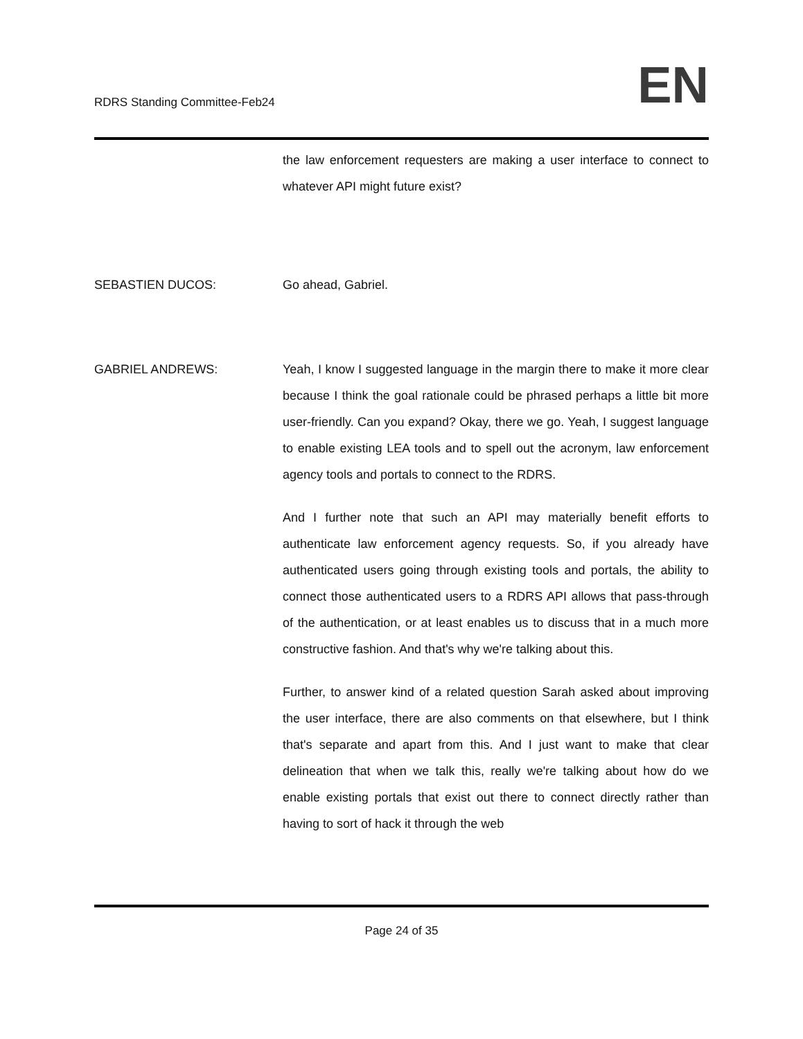RDRS Standing Committee-Feb24
EN
the law enforcement requesters are making a user interface to connect to whatever API might future exist?
SEBASTIEN DUCOS: Go ahead, Gabriel.
GABRIEL ANDREWS: Yeah, I know I suggested language in the margin there to make it more clear because I think the goal rationale could be phrased perhaps a little bit more user-friendly. Can you expand? Okay, there we go. Yeah, I suggest language to enable existing LEA tools and to spell out the acronym, law enforcement agency tools and portals to connect to the RDRS.
And I further note that such an API may materially benefit efforts to authenticate law enforcement agency requests. So, if you already have authenticated users going through existing tools and portals, the ability to connect those authenticated users to a RDRS API allows that pass-through of the authentication, or at least enables us to discuss that in a much more constructive fashion. And that's why we're talking about this.
Further, to answer kind of a related question Sarah asked about improving the user interface, there are also comments on that elsewhere, but I think that's separate and apart from this. And I just want to make that clear delineation that when we talk this, really we're talking about how do we enable existing portals that exist out there to connect directly rather than having to sort of hack it through the web
Page 24 of 35